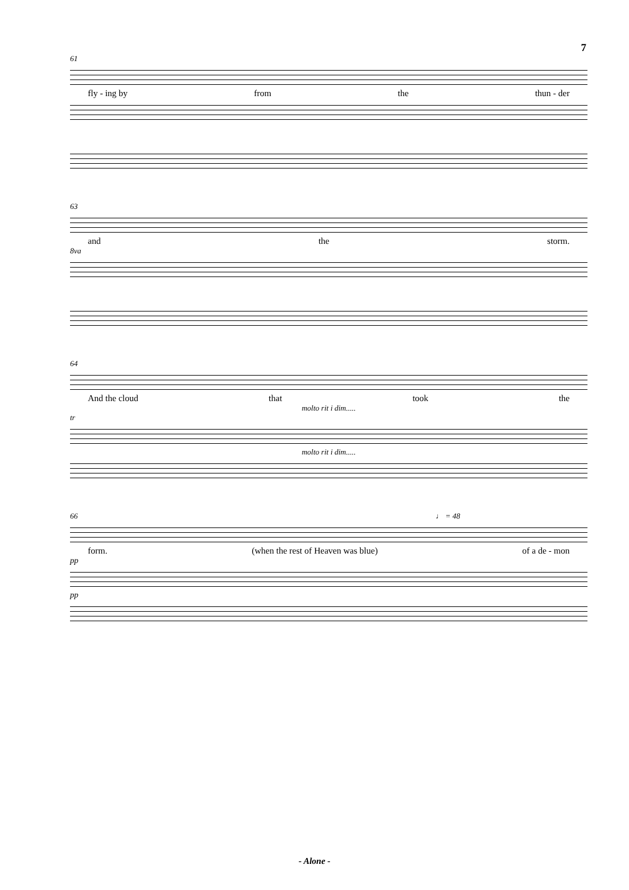7
61
fly - ing by from the thun - der
63
and the storm.
8va
64
And the cloud that took the
molto rit i dim.....
tr
molto rit i dim.....
66 ♩ = 48
form. (when the rest of Heaven was blue) of a de - mon
pp
pp
- Alone -